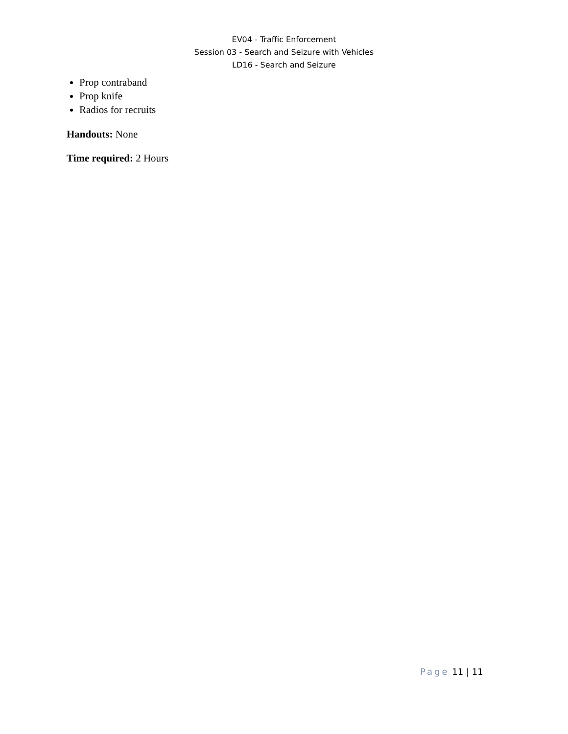EV04 - Traffic Enforcement
Session 03 - Search and Seizure with Vehicles
LD16 - Search and Seizure
Prop contraband
Prop knife
Radios for recruits
Handouts: None
Time required: 2 Hours
Page 11 | 11